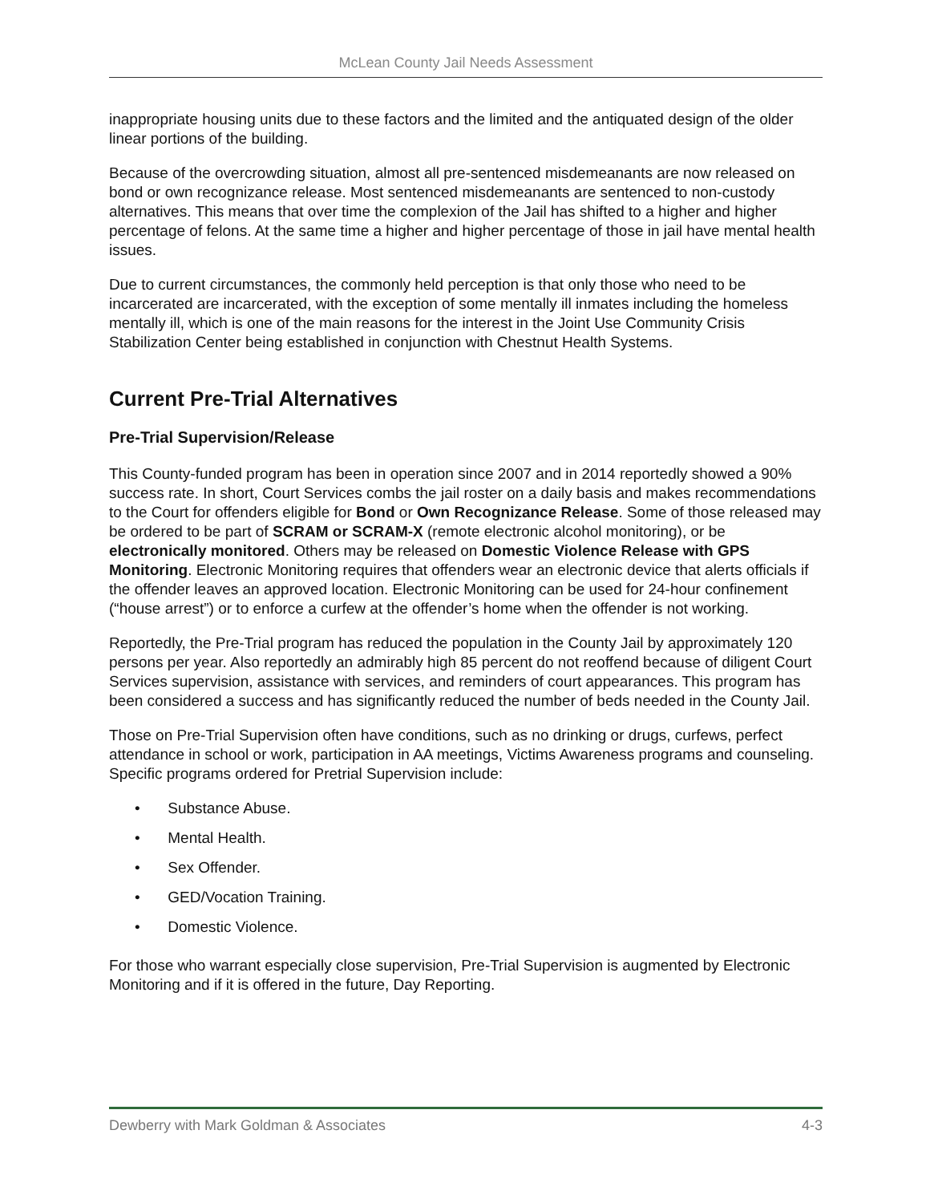McLean County Jail Needs Assessment
inappropriate housing units due to these factors and the limited and the antiquated design of the older linear portions of the building.
Because of the overcrowding situation, almost all pre-sentenced misdemeanants are now released on bond or own recognizance release. Most sentenced misdemeanants are sentenced to non-custody alternatives. This means that over time the complexion of the Jail has shifted to a higher and higher percentage of felons. At the same time a higher and higher percentage of those in jail have mental health issues.
Due to current circumstances, the commonly held perception is that only those who need to be incarcerated are incarcerated, with the exception of some mentally ill inmates including the homeless mentally ill, which is one of the main reasons for the interest in the Joint Use Community Crisis Stabilization Center being established in conjunction with Chestnut Health Systems.
Current Pre-Trial Alternatives
Pre-Trial Supervision/Release
This County-funded program has been in operation since 2007 and in 2014 reportedly showed a 90% success rate. In short, Court Services combs the jail roster on a daily basis and makes recommendations to the Court for offenders eligible for Bond or Own Recognizance Release. Some of those released may be ordered to be part of SCRAM or SCRAM-X (remote electronic alcohol monitoring), or be electronically monitored. Others may be released on Domestic Violence Release with GPS Monitoring. Electronic Monitoring requires that offenders wear an electronic device that alerts officials if the offender leaves an approved location. Electronic Monitoring can be used for 24-hour confinement (“house arrest”) or to enforce a curfew at the offender’s home when the offender is not working.
Reportedly, the Pre-Trial program has reduced the population in the County Jail by approximately 120 persons per year. Also reportedly an admirably high 85 percent do not reoffend because of diligent Court Services supervision, assistance with services, and reminders of court appearances. This program has been considered a success and has significantly reduced the number of beds needed in the County Jail.
Those on Pre-Trial Supervision often have conditions, such as no drinking or drugs, curfews, perfect attendance in school or work, participation in AA meetings, Victims Awareness programs and counseling. Specific programs ordered for Pretrial Supervision include:
• Substance Abuse.
• Mental Health.
• Sex Offender.
• GED/Vocation Training.
• Domestic Violence.
For those who warrant especially close supervision, Pre-Trial Supervision is augmented by Electronic Monitoring and if it is offered in the future, Day Reporting.
Dewberry with Mark Goldman & Associates 4-3